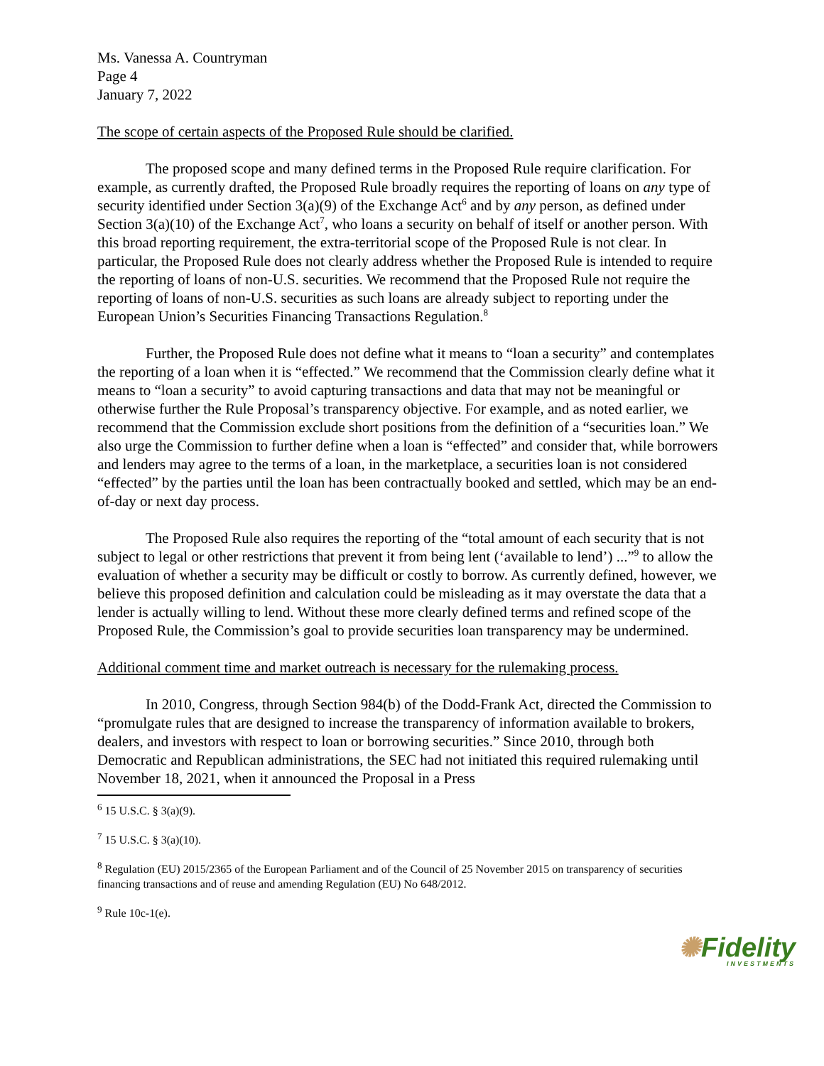Ms. Vanessa A. Countryman
Page 4
January 7, 2022
The scope of certain aspects of the Proposed Rule should be clarified.
The proposed scope and many defined terms in the Proposed Rule require clarification. For example, as currently drafted, the Proposed Rule broadly requires the reporting of loans on any type of security identified under Section 3(a)(9) of the Exchange Act<sup>6</sup> and by any person, as defined under Section 3(a)(10) of the Exchange Act<sup>7</sup>, who loans a security on behalf of itself or another person. With this broad reporting requirement, the extra-territorial scope of the Proposed Rule is not clear. In particular, the Proposed Rule does not clearly address whether the Proposed Rule is intended to require the reporting of loans of non-U.S. securities. We recommend that the Proposed Rule not require the reporting of loans of non-U.S. securities as such loans are already subject to reporting under the European Union’s Securities Financing Transactions Regulation.<sup>8</sup>
Further, the Proposed Rule does not define what it means to “loan a security” and contemplates the reporting of a loan when it is “effected.” We recommend that the Commission clearly define what it means to “loan a security” to avoid capturing transactions and data that may not be meaningful or otherwise further the Rule Proposal’s transparency objective. For example, and as noted earlier, we recommend that the Commission exclude short positions from the definition of a “securities loan.” We also urge the Commission to further define when a loan is “effected” and consider that, while borrowers and lenders may agree to the terms of a loan, in the marketplace, a securities loan is not considered “effected” by the parties until the loan has been contractually booked and settled, which may be an end-of-day or next day process.
The Proposed Rule also requires the reporting of the “total amount of each security that is not subject to legal or other restrictions that prevent it from being lent (‘available to lend’) ...”<sup>9</sup> to allow the evaluation of whether a security may be difficult or costly to borrow. As currently defined, however, we believe this proposed definition and calculation could be misleading as it may overstate the data that a lender is actually willing to lend. Without these more clearly defined terms and refined scope of the Proposed Rule, the Commission’s goal to provide securities loan transparency may be undermined.
Additional comment time and market outreach is necessary for the rulemaking process.
In 2010, Congress, through Section 984(b) of the Dodd-Frank Act, directed the Commission to “promulgate rules that are designed to increase the transparency of information available to brokers, dealers, and investors with respect to loan or borrowing securities.” Since 2010, through both Democratic and Republican administrations, the SEC had not initiated this required rulemaking until November 18, 2021, when it announced the Proposal in a Press
<sup>6</sup> 15 U.S.C. § 3(a)(9).
<sup>7</sup> 15 U.S.C. § 3(a)(10).
<sup>8</sup> Regulation (EU) 2015/2365 of the European Parliament and of the Council of 25 November 2015 on transparency of securities financing transactions and of reuse and amending Regulation (EU) No 648/2012.
<sup>9</sup> Rule 10c-1(e).
✺Fidelity
INVESTMENTS